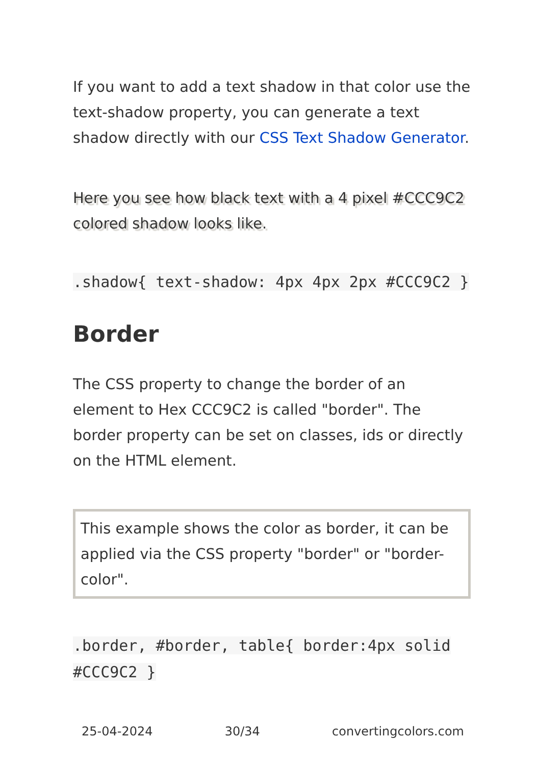If you want to add a text shadow in that color use the text-shadow property, you can generate a text shadow directly with our CSS Text Shadow Generator.
Here you see how black text with a 4 pixel #CCC9C2 colored shadow looks like.
.shadow{ text-shadow: 4px 4px 2px #CCC9C2 }
Border
The CSS property to change the border of an element to Hex CCC9C2 is called "border". The border property can be set on classes, ids or directly on the HTML element.
This example shows the color as border, it can be applied via the CSS property "border" or "border-color".
.border, #border, table{ border:4px solid #CCC9C2 }
25-04-2024 30/34 convertingcolors.com